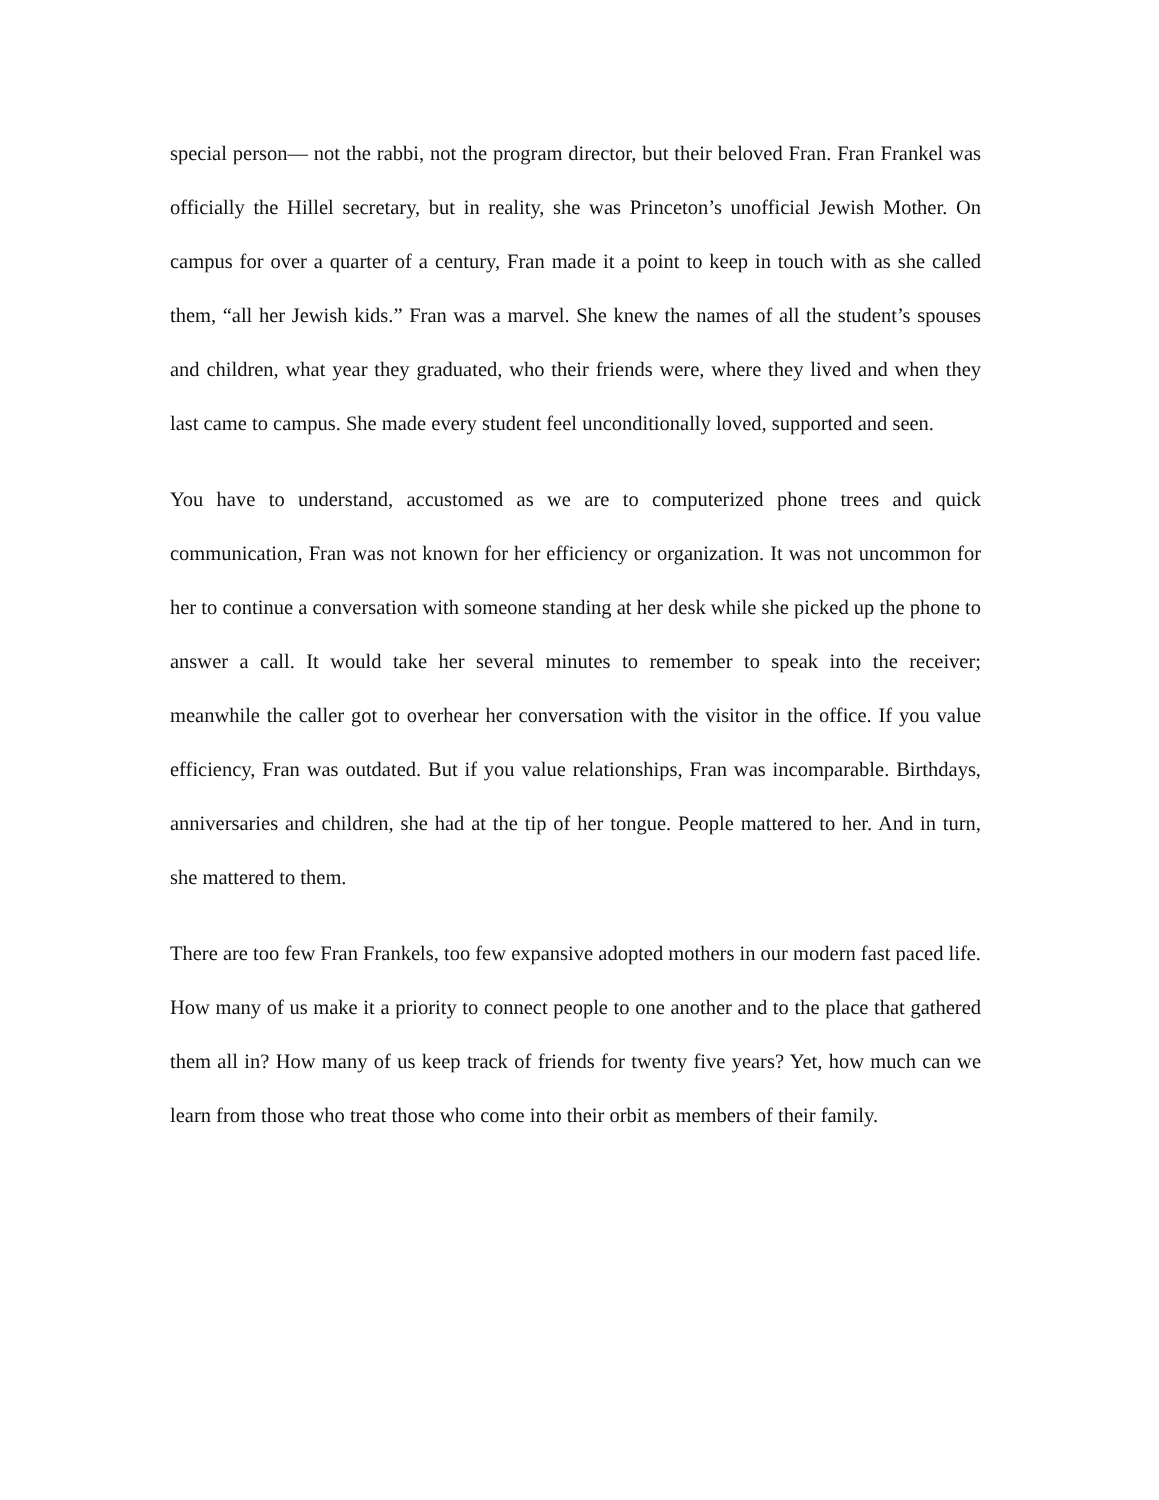special person— not the rabbi, not the program director, but their beloved Fran. Fran Frankel was officially the Hillel secretary, but in reality, she was Princeton’s unofficial Jewish Mother. On campus for over a quarter of a century, Fran made it a point to keep in touch with as she called them, “all her Jewish kids.” Fran was a marvel. She knew the names of all the student’s spouses and children, what year they graduated, who their friends were, where they lived and when they last came to campus. She made every student feel unconditionally loved, supported and seen.
You have to understand, accustomed as we are to computerized phone trees and quick communication, Fran was not known for her efficiency or organization. It was not uncommon for her to continue a conversation with someone standing at her desk while she picked up the phone to answer a call. It would take her several minutes to remember to speak into the receiver; meanwhile the caller got to overhear her conversation with the visitor in the office. If you value efficiency, Fran was outdated. But if you value relationships, Fran was incomparable. Birthdays, anniversaries and children, she had at the tip of her tongue. People mattered to her. And in turn, she mattered to them.
There are too few Fran Frankels, too few expansive adopted mothers in our modern fast paced life. How many of us make it a priority to connect people to one another and to the place that gathered them all in? How many of us keep track of friends for twenty five years? Yet, how much can we learn from those who treat those who come into their orbit as members of their family.